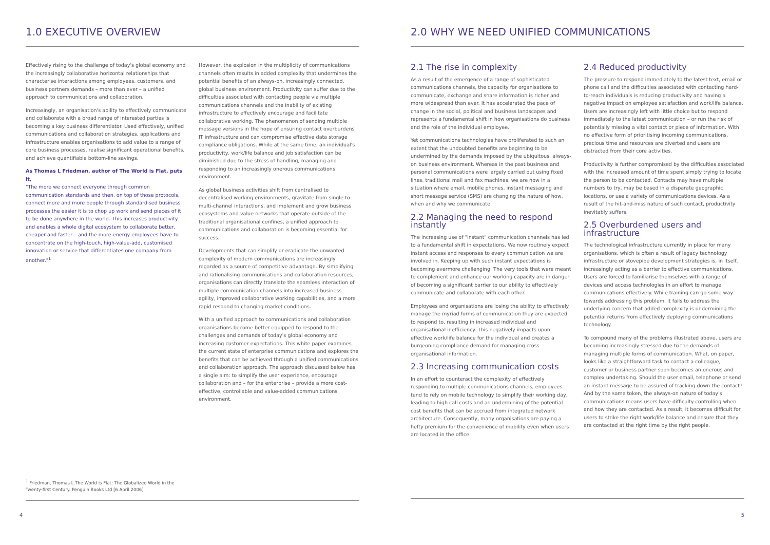1.0 EXECUTIVE OVERVIEW
Effectively rising to the challenge of today's global economy and the increasingly collaborative horizontal relationships that characterise interactions among employees, customers, and business partners demands – more than ever – a unified approach to communications and collaboration.
Increasingly, an organisation's ability to effectively communicate and collaborate with a broad range of interested parties is becoming a key business differentiator. Used effectively, unified communications and collaboration strategies, applications and infrastructure enables organisations to add value to a range of core business processes, realise significant operational benefits, and achieve quantifiable bottom-line savings.
As Thomas L Friedman, author of The World is Flat, puts it,
"The more we connect everyone through common communication standards and then, on top of those protocols, connect more and more people through standardised business processes the easier it is to chop up work and send pieces of it to be done anywhere in the world. This increases productivity and enables a whole digital ecosystem to collaborate better, cheaper and faster – and the more energy employees have to concentrate on the high-touch, high-value-add, customised innovation or service that differentiates one company from another."<sup>1</sup>
However, the explosion in the multiplicity of communications channels often results in added complexity that undermines the potential benefits of an always-on, increasingly connected, global business environment. Productivity can suffer due to the difficulties associated with contacting people via multiple communications channels and the inability of existing infrastructure to effectively encourage and facilitate collaborative working. The phenomenon of sending multiple message versions in the hope of ensuring contact overburdens IT infrastructure and can compromise effective data storage compliance obligations. While at the same time, an individual's productivity, work/life balance and job satisfaction can be diminished due to the stress of handling, managing and responding to an increasingly onerous communications environment.
As global business activities shift from centralised to decentralised working environments, gravitate from single to multi-channel interactions, and implement and grow business ecosystems and value networks that operate outside of the traditional organisational confines, a unified approach to communications and collaboration is becoming essential for success.
Developments that can simplify or eradicate the unwanted complexity of modern communications are increasingly regarded as a source of competitive advantage. By simplifying and rationalising communications and collaboration resources, organisations can directly translate the seamless interaction of multiple communication channels into increased business agility, improved collaborative working capabilities, and a more rapid respond to changing market conditions.
With a unified approach to communications and collaboration organisations become better equipped to respond to the challenges and demands of today's global economy and increasing customer expectations. This white paper examines the current state of enterprise communications and explores the benefits that can be achieved through a unified communications and collaboration approach. The approach discussed below has a single aim: to simplify the user experience, encourage collaboration and – for the enterprise – provide a more cost-effective, controllable and value-added communications environment.
<sup>1</sup> Friedman, Thomas L.The World is Flat: The Globalized World in the
Twenty-first Century. Penguin Books Ltd [6 April 2006]
4
2.0 WHY WE NEED UNIFIED COMMUNICATIONS
2.1 The rise in complexity
As a result of the emergence of a range of sophisticated communications channels, the capacity for organisations to communicate, exchange and share information is richer and more widespread than ever. It has accelerated the pace of change in the social, political and business landscapes and represents a fundamental shift in how organisations do business and the role of the individual employee.
Yet communications technologies have proliferated to such an extent that the undoubted benefits are beginning to be undermined by the demands imposed by the ubiquitous, always-on business environment. Whereas in the past business and personal communications were largely carried out using fixed lines, traditional mail and fax machines, we are now in a situation where email, mobile phones, instant messaging and short message service (SMS) are changing the nature of how, when and why we communicate.
2.2 Managing the need to respond instantly
The increasing use of "instant" communication channels has led to a fundamental shift in expectations. We now routinely expect instant access and responses to every communication we are involved in. Keeping up with such instant expectations is becoming evermore challenging. The very tools that were meant to complement and enhance our working capacity are in danger of becoming a significant barrier to our ability to effectively communicate and collaborate with each other.
Employees and organisations are losing the ability to effectively manage the myriad forms of communication they are expected to respond to, resulting in increased individual and organisational inefficiency. This negatively impacts upon effective work/life balance for the individual and creates a burgeoning compliance demand for managing cross-organisational information.
2.3 Increasing communication costs
In an effort to counteract the complexity of effectively responding to multiple communications channels, employees tend to rely on mobile technology to simplify their working day, leading to high call costs and an undermining of the potential cost benefits that can be accrued from integrated network architecture. Consequently, many organisations are paying a hefty premium for the convenience of mobility even when users are located in the office.
2.4 Reduced productivity
The pressure to respond immediately to the latest text, email or phone call and the difficulties associated with contacting hard-to-reach individuals is reducing productivity and having a negative impact on employee satisfaction and work/life balance. Users are increasingly left with little choice but to respond immediately to the latest communication – or run the risk of potentially missing a vital contact or piece of information. With no effective form of prioritising incoming communications, precious time and resources are diverted and users are distracted from their core activities.
Productivity is further compromised by the difficulties associated with the increased amount of time spent simply trying to locate the person to be contacted. Contacts may have multiple numbers to try, may be based in a disparate geographic locations, or use a variety of communications devices. As a result of the hit-and-miss nature of such contact, productivity inevitably suffers.
2.5 Overburdened users and infrastructure
The technological infrastructure currently in place for many organisations, which is often a result of legacy technology infrastructure or stovepipe development strategies is, in itself, increasingly acting as a barrier to effective communications. Users are forced to familiarise themselves with a range of devices and access technologies in an effort to manage communications effectively. While training can go some way towards addressing this problem, it fails to address the underlying concern that added complexity is undermining the potential returns from effectively deploying communications technology.
To compound many of the problems illustrated above, users are becoming increasingly stressed due to the demands of managing multiple forms of communication. What, on paper, looks like a straightforward task to contact a colleague, customer or business partner soon becomes an onerous and complex undertaking. Should the user email, telephone or send an instant message to be assured of tracking down the contact? And by the same token, the always-on nature of today's communications means users have difficulty controlling when and how they are contacted. As a result, it becomes difficult for users to strike the right work/life balance and ensure that they are contacted at the right time by the right people.
5